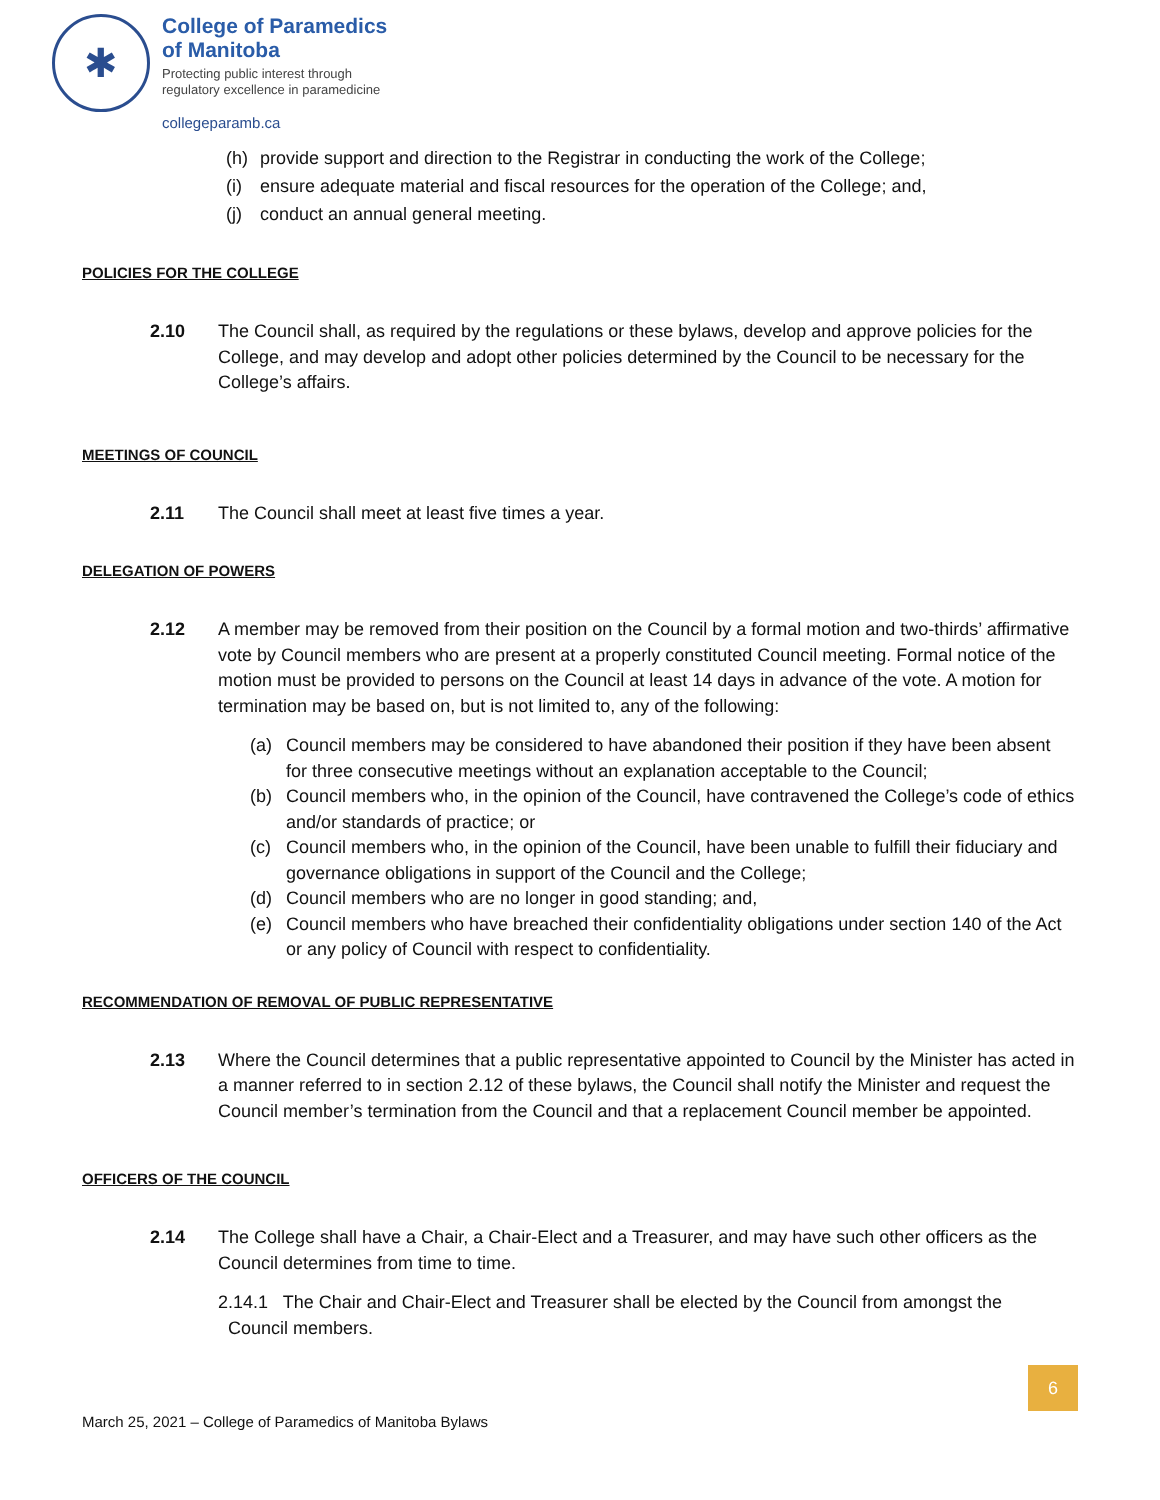✱
College of Paramedics
of Manitoba
Protecting public interest through
regulatory excellence in paramedicine
collegeparamb.ca
(h) provide support and direction to the Registrar in conducting the work of the College;
(i) ensure adequate material and fiscal resources for the operation of the College; and,
(j) conduct an annual general meeting.
POLICIES FOR THE COLLEGE
2.10 The Council shall, as required by the regulations or these bylaws, develop and approve policies for the College, and may develop and adopt other policies determined by the Council to be necessary for the College’s affairs.
MEETINGS OF COUNCIL
2.11 The Council shall meet at least five times a year.
DELEGATION OF POWERS
2.12 A member may be removed from their position on the Council by a formal motion and two-thirds’ affirmative vote by Council members who are present at a properly constituted Council meeting. Formal notice of the motion must be provided to persons on the Council at least 14 days in advance of the vote. A motion for termination may be based on, but is not limited to, any of the following:
(a) Council members may be considered to have abandoned their position if they have been absent for three consecutive meetings without an explanation acceptable to the Council;
(b) Council members who, in the opinion of the Council, have contravened the College’s code of ethics and/or standards of practice; or
(c) Council members who, in the opinion of the Council, have been unable to fulfill their fiduciary and governance obligations in support of the Council and the College;
(d) Council members who are no longer in good standing; and,
(e) Council members who have breached their confidentiality obligations under section 140 of the Act or any policy of Council with respect to confidentiality.
RECOMMENDATION OF REMOVAL OF PUBLIC REPRESENTATIVE
2.13 Where the Council determines that a public representative appointed to Council by the Minister has acted in a manner referred to in section 2.12 of these bylaws, the Council shall notify the Minister and request the Council member’s termination from the Council and that a replacement Council member be appointed.
OFFICERS OF THE COUNCIL
2.14 The College shall have a Chair, a Chair-Elect and a Treasurer, and may have such other officers as the Council determines from time to time.
2.14.1 The Chair and Chair-Elect and Treasurer shall be elected by the Council from amongst the
Council members.
6
March 25, 2021 – College of Paramedics of Manitoba Bylaws